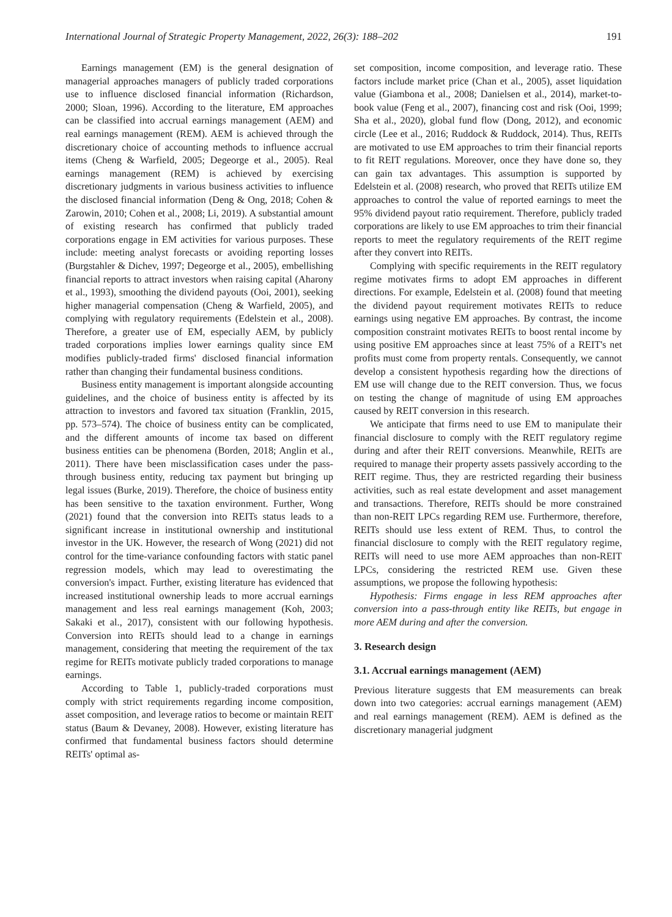International Journal of Strategic Property Management, 2022, 26(3): 188–202 191
Earnings management (EM) is the general designation of managerial approaches managers of publicly traded corporations use to influence disclosed financial information (Richardson, 2000; Sloan, 1996). According to the literature, EM approaches can be classified into accrual earnings management (AEM) and real earnings management (REM). AEM is achieved through the discretionary choice of accounting methods to influence accrual items (Cheng & Warfield, 2005; Degeorge et al., 2005). Real earnings management (REM) is achieved by exercising discretionary judgments in various business activities to influence the disclosed financial information (Deng & Ong, 2018; Cohen & Zarowin, 2010; Cohen et al., 2008; Li, 2019). A substantial amount of existing research has confirmed that publicly traded corporations engage in EM activities for various purposes. These include: meeting analyst forecasts or avoiding reporting losses (Burgstahler & Dichev, 1997; Degeorge et al., 2005), embellishing financial reports to attract investors when raising capital (Aharony et al., 1993), smoothing the dividend payouts (Ooi, 2001), seeking higher managerial compensation (Cheng & Warfield, 2005), and complying with regulatory requirements (Edelstein et al., 2008). Therefore, a greater use of EM, especially AEM, by publicly traded corporations implies lower earnings quality since EM modifies publicly-traded firms' disclosed financial information rather than changing their fundamental business conditions.
Business entity management is important alongside accounting guidelines, and the choice of business entity is affected by its attraction to investors and favored tax situation (Franklin, 2015, pp. 573–574). The choice of business entity can be complicated, and the different amounts of income tax based on different business entities can be phenomena (Borden, 2018; Anglin et al., 2011). There have been misclassification cases under the pass-through business entity, reducing tax payment but bringing up legal issues (Burke, 2019). Therefore, the choice of business entity has been sensitive to the taxation environment. Further, Wong (2021) found that the conversion into REITs status leads to a significant increase in institutional ownership and institutional investor in the UK. However, the research of Wong (2021) did not control for the time-variance confounding factors with static panel regression models, which may lead to overestimating the conversion's impact. Further, existing literature has evidenced that increased institutional ownership leads to more accrual earnings management and less real earnings management (Koh, 2003; Sakaki et al., 2017), consistent with our following hypothesis. Conversion into REITs should lead to a change in earnings management, considering that meeting the requirement of the tax regime for REITs motivate publicly traded corporations to manage earnings.
According to Table 1, publicly-traded corporations must comply with strict requirements regarding income composition, asset composition, and leverage ratios to become or maintain REIT status (Baum & Devaney, 2008). However, existing literature has confirmed that fundamental business factors should determine REITs' optimal as-
set composition, income composition, and leverage ratio. These factors include market price (Chan et al., 2005), asset liquidation value (Giambona et al., 2008; Danielsen et al., 2014), market-to-book value (Feng et al., 2007), financing cost and risk (Ooi, 1999; Sha et al., 2020), global fund flow (Dong, 2012), and economic circle (Lee et al., 2016; Ruddock & Ruddock, 2014). Thus, REITs are motivated to use EM approaches to trim their financial reports to fit REIT regulations. Moreover, once they have done so, they can gain tax advantages. This assumption is supported by Edelstein et al. (2008) research, who proved that REITs utilize EM approaches to control the value of reported earnings to meet the 95% dividend payout ratio requirement. Therefore, publicly traded corporations are likely to use EM approaches to trim their financial reports to meet the regulatory requirements of the REIT regime after they convert into REITs.
Complying with specific requirements in the REIT regulatory regime motivates firms to adopt EM approaches in different directions. For example, Edelstein et al. (2008) found that meeting the dividend payout requirement motivates REITs to reduce earnings using negative EM approaches. By contrast, the income composition constraint motivates REITs to boost rental income by using positive EM approaches since at least 75% of a REIT's net profits must come from property rentals. Consequently, we cannot develop a consistent hypothesis regarding how the directions of EM use will change due to the REIT conversion. Thus, we focus on testing the change of magnitude of using EM approaches caused by REIT conversion in this research.
We anticipate that firms need to use EM to manipulate their financial disclosure to comply with the REIT regulatory regime during and after their REIT conversions. Meanwhile, REITs are required to manage their property assets passively according to the REIT regime. Thus, they are restricted regarding their business activities, such as real estate development and asset management and transactions. Therefore, REITs should be more constrained than non-REIT LPCs regarding REM use. Furthermore, therefore, REITs should use less extent of REM. Thus, to control the financial disclosure to comply with the REIT regulatory regime, REITs will need to use more AEM approaches than non-REIT LPCs, considering the restricted REM use. Given these assumptions, we propose the following hypothesis:
Hypothesis: Firms engage in less REM approaches after conversion into a pass-through entity like REITs, but engage in more AEM during and after the conversion.
3. Research design
3.1. Accrual earnings management (AEM)
Previous literature suggests that EM measurements can break down into two categories: accrual earnings management (AEM) and real earnings management (REM). AEM is defined as the discretionary managerial judgment